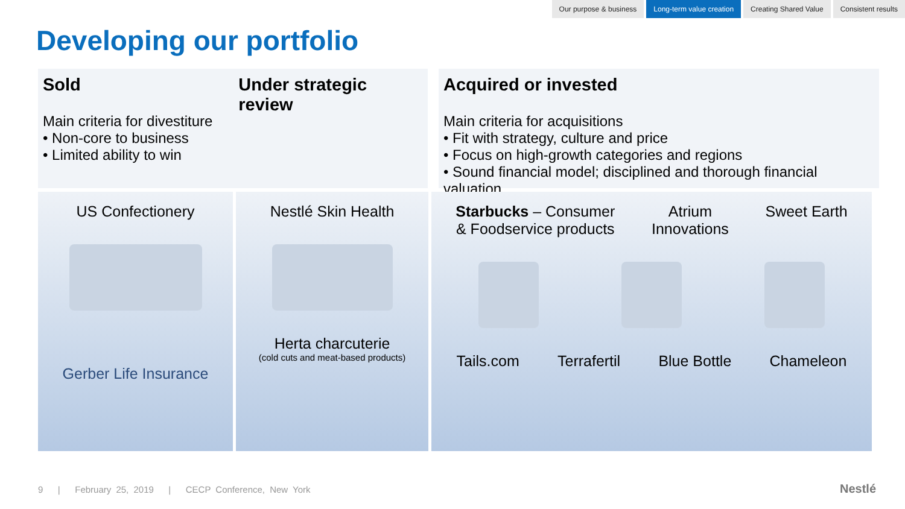Our purpose & business Long-term value creation Creating Shared Value Consistent results
Developing our portfolio
Sold
Main criteria for divestiture
• Non-core to business
• Limited ability to win
Under strategic review
Acquired or invested
Main criteria for acquisitions
• Fit with strategy, culture and price
• Focus on high-growth categories and regions
• Sound financial model; disciplined and thorough financial valuation
US Confectionery
Gerber Life Insurance
Nestlé Skin Health
Herta charcuterie
(cold cuts and meat-based products)
Starbucks – Consumer
& Foodservice products
Atrium
Innovations
Sweet Earth
Tails.com Terrafertil Blue Bottle Chameleon
9 | February 25, 2019 | CECP Conference, New York
Nestlé